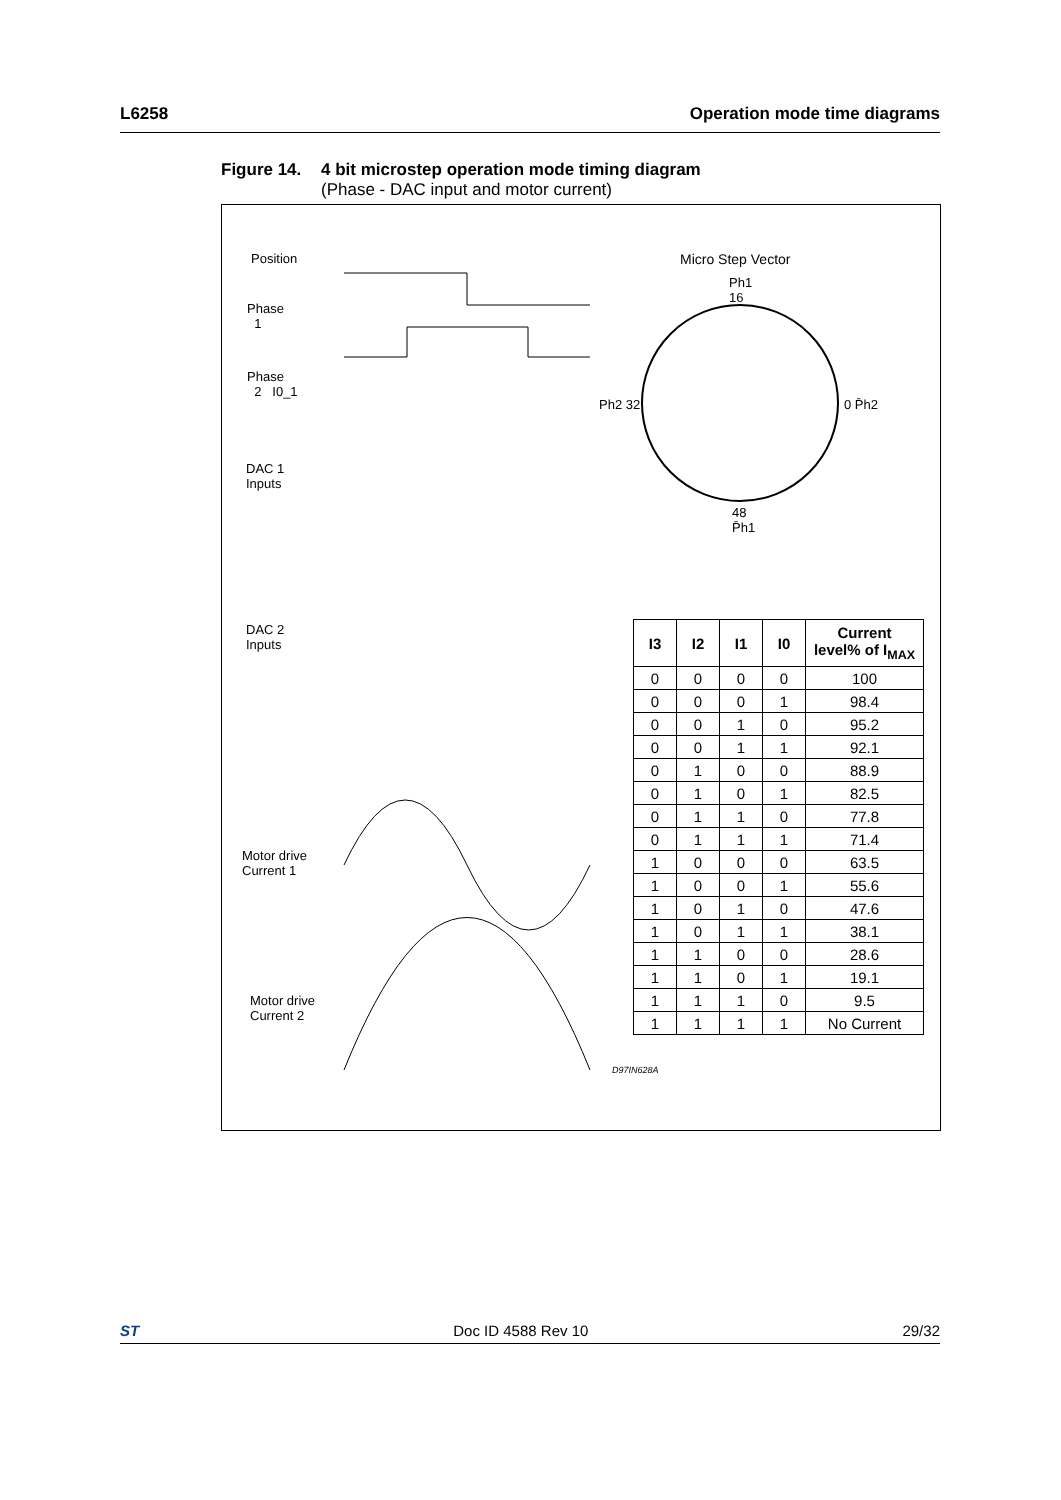L6258 Operation mode time diagrams
Figure 14. 4 bit microstep operation mode timing diagram
(Phase - DAC input and motor current)
Position
Phase
1
Phase
2 I0_1
DAC 1
Inputs
DAC 2
Inputs
Motor drive
Current 1
Motor drive
Current 2
Micro Step Vector
Ph2 32 0 P̄h2
Ph1
16
48
P̄h1
D97IN628A
| I3 | I2 | I1 | I0 | Current level% of I<sub>MAX</sub> |
| --- | --- | --- | --- | --- |
| 0 | 0 | 0 | 0 | 100 |
| 0 | 0 | 0 | 1 | 98.4 |
| 0 | 0 | 1 | 0 | 95.2 |
| 0 | 0 | 1 | 1 | 92.1 |
| 0 | 1 | 0 | 0 | 88.9 |
| 0 | 1 | 0 | 1 | 82.5 |
| 0 | 1 | 1 | 0 | 77.8 |
| 0 | 1 | 1 | 1 | 71.4 |
| 1 | 0 | 0 | 0 | 63.5 |
| 1 | 0 | 0 | 1 | 55.6 |
| 1 | 0 | 1 | 0 | 47.6 |
| 1 | 0 | 1 | 1 | 38.1 |
| 1 | 1 | 0 | 0 | 28.6 |
| 1 | 1 | 0 | 1 | 19.1 |
| 1 | 1 | 1 | 0 | 9.5 |
| 1 | 1 | 1 | 1 | No Current |
ST Doc ID 4588 Rev 10 29/32